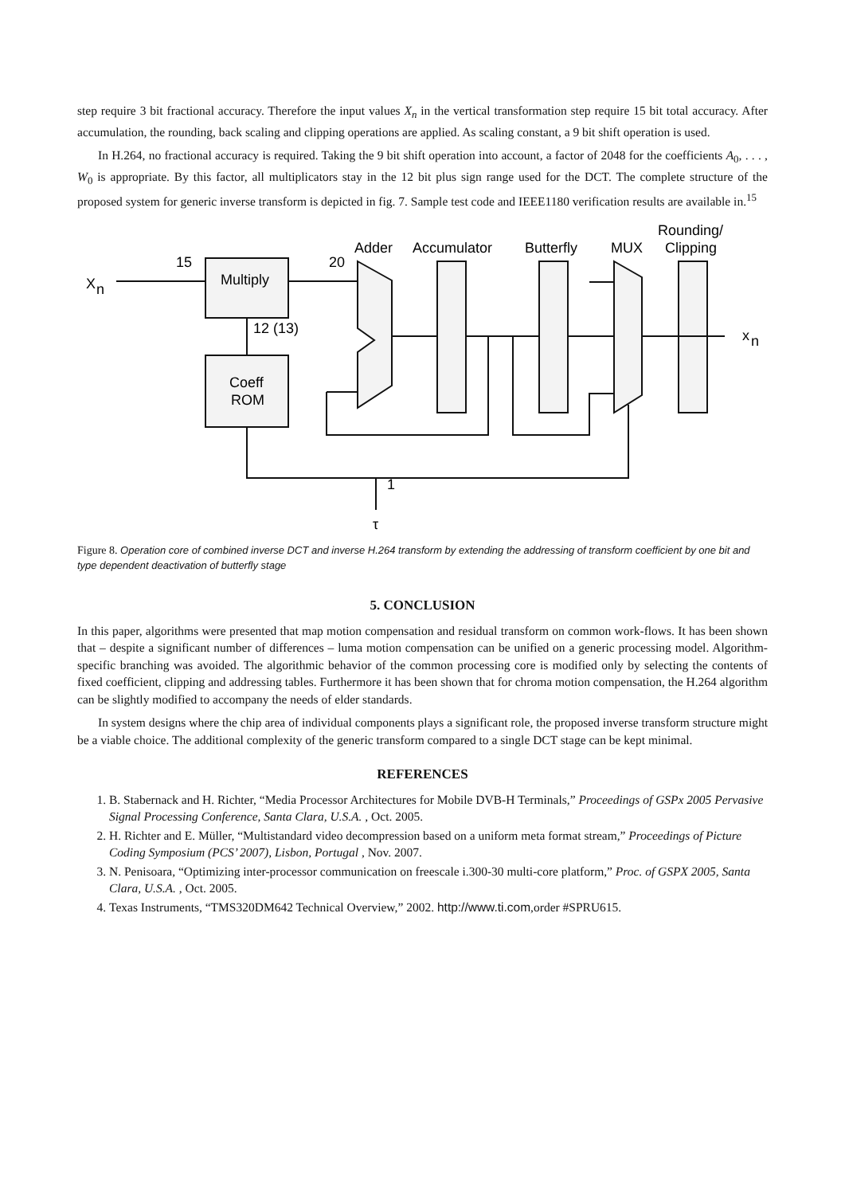step require 3 bit fractional accuracy. Therefore the input values X<sub>n</sub> in the vertical transformation step require 15 bit total accuracy. After accumulation, the rounding, back scaling and clipping operations are applied. As scaling constant, a 9 bit shift operation is used.
In H.264, no fractional accuracy is required. Taking the 9 bit shift operation into account, a factor of 2048 for the coefficients A<sub>0</sub>, . . . , W<sub>0</sub> is appropriate. By this factor, all multiplicators stay in the 12 bit plus sign range used for the DCT. The complete structure of the proposed system for generic inverse transform is depicted in fig. 7. Sample test code and IEEE1180 verification results are available in.<sup>15</sup>
X
n
15
20
Multiply
Coeff
ROM
12 (13)
Adder
Accumulator
Butterfly
MUX
Rounding/
Clipping
x
n
1
τ
Figure 8. Operation core of combined inverse DCT and inverse H.264 transform by extending the addressing of transform coefficient by one bit and type dependent deactivation of butterfly stage
5. CONCLUSION
In this paper, algorithms were presented that map motion compensation and residual transform on common work-flows. It has been shown that – despite a significant number of differences – luma motion compensation can be unified on a generic processing model. Algorithm-specific branching was avoided. The algorithmic behavior of the common processing core is modified only by selecting the contents of fixed coefficient, clipping and addressing tables. Furthermore it has been shown that for chroma motion compensation, the H.264 algorithm can be slightly modified to accompany the needs of elder standards.
In system designs where the chip area of individual components plays a significant role, the proposed inverse transform structure might be a viable choice. The additional complexity of the generic transform compared to a single DCT stage can be kept minimal.
REFERENCES
1. B. Stabernack and H. Richter, “Media Processor Architectures for Mobile DVB-H Terminals,” Proceedings of GSPx 2005 Pervasive Signal Processing Conference, Santa Clara, U.S.A. , Oct. 2005.
2. H. Richter and E. Müller, “Multistandard video decompression based on a uniform meta format stream,” Proceedings of Picture Coding Symposium (PCS’ 2007), Lisbon, Portugal , Nov. 2007.
3. N. Penisoara, “Optimizing inter-processor communication on freescale i.300-30 multi-core platform,” Proc. of GSPX 2005, Santa Clara, U.S.A. , Oct. 2005.
4. Texas Instruments, “TMS320DM642 Technical Overview,” 2002. http://www.ti.com,order #SPRU615.